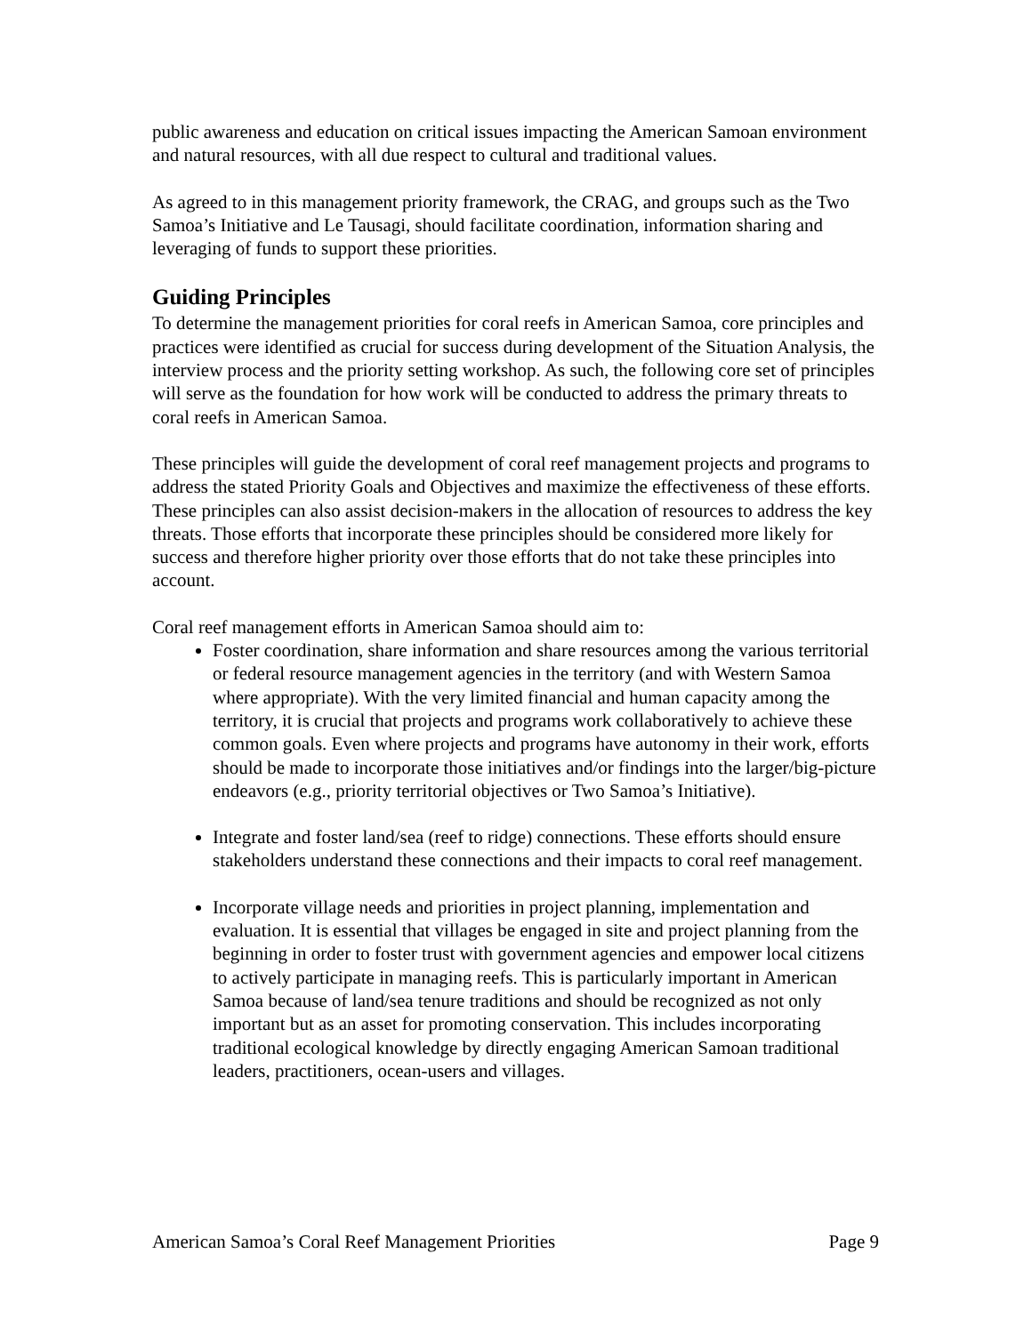public awareness and education on critical issues impacting the American Samoan environment and natural resources, with all due respect to cultural and traditional values.
As agreed to in this management priority framework, the CRAG, and groups such as the Two Samoa’s Initiative and Le Tausagi, should facilitate coordination, information sharing and leveraging of funds to support these priorities.
Guiding Principles
To determine the management priorities for coral reefs in American Samoa, core principles and practices were identified as crucial for success during development of the Situation Analysis, the interview process and the priority setting workshop. As such, the following core set of principles will serve as the foundation for how work will be conducted to address the primary threats to coral reefs in American Samoa.
These principles will guide the development of coral reef management projects and programs to address the stated Priority Goals and Objectives and maximize the effectiveness of these efforts. These principles can also assist decision-makers in the allocation of resources to address the key threats. Those efforts that incorporate these principles should be considered more likely for success and therefore higher priority over those efforts that do not take these principles into account.
Coral reef management efforts in American Samoa should aim to:
Foster coordination, share information and share resources among the various territorial or federal resource management agencies in the territory (and with Western Samoa where appropriate). With the very limited financial and human capacity among the territory, it is crucial that projects and programs work collaboratively to achieve these common goals. Even where projects and programs have autonomy in their work, efforts should be made to incorporate those initiatives and/or findings into the larger/big-picture endeavors (e.g., priority territorial objectives or Two Samoa’s Initiative).
Integrate and foster land/sea (reef to ridge) connections. These efforts should ensure stakeholders understand these connections and their impacts to coral reef management.
Incorporate village needs and priorities in project planning, implementation and evaluation. It is essential that villages be engaged in site and project planning from the beginning in order to foster trust with government agencies and empower local citizens to actively participate in managing reefs. This is particularly important in American Samoa because of land/sea tenure traditions and should be recognized as not only important but as an asset for promoting conservation. This includes incorporating traditional ecological knowledge by directly engaging American Samoan traditional leaders, practitioners, ocean-users and villages.
American Samoa’s Coral Reef Management Priorities Page 9